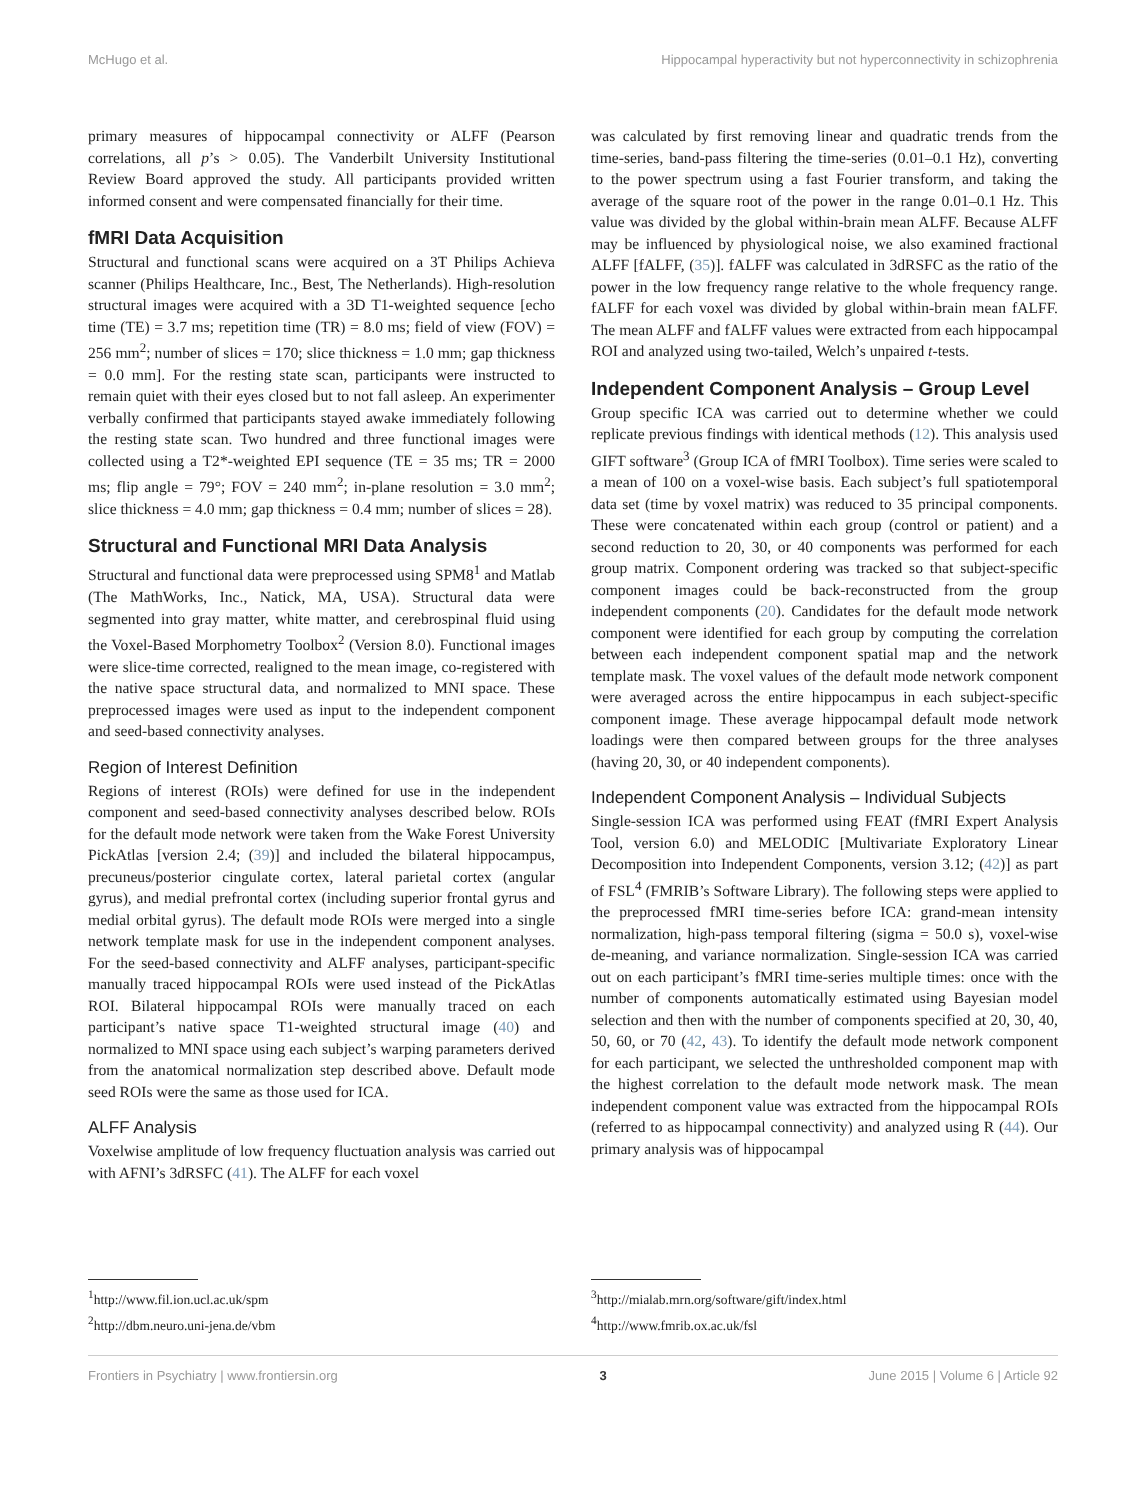McHugo et al. Hippocampal hyperactivity but not hyperconnectivity in schizophrenia
primary measures of hippocampal connectivity or ALFF (Pearson correlations, all p’s > 0.05). The Vanderbilt University Institutional Review Board approved the study. All participants provided written informed consent and were compensated financially for their time.
fMRI Data Acquisition
Structural and functional scans were acquired on a 3T Philips Achieva scanner (Philips Healthcare, Inc., Best, The Netherlands). High-resolution structural images were acquired with a 3D T1-weighted sequence [echo time (TE) = 3.7 ms; repetition time (TR) = 8.0 ms; field of view (FOV) = 256 mm<sup>2</sup>; number of slices = 170; slice thickness = 1.0 mm; gap thickness = 0.0 mm]. For the resting state scan, participants were instructed to remain quiet with their eyes closed but to not fall asleep. An experimenter verbally confirmed that participants stayed awake immediately following the resting state scan. Two hundred and three functional images were collected using a T2*-weighted EPI sequence (TE = 35 ms; TR = 2000 ms; flip angle = 79°; FOV = 240 mm<sup>2</sup>; in-plane resolution = 3.0 mm<sup>2</sup>; slice thickness = 4.0 mm; gap thickness = 0.4 mm; number of slices = 28).
Structural and Functional MRI Data Analysis
Structural and functional data were preprocessed using SPM8<sup>1</sup> and Matlab (The MathWorks, Inc., Natick, MA, USA). Structural data were segmented into gray matter, white matter, and cerebrospinal fluid using the Voxel-Based Morphometry Toolbox<sup>2</sup> (Version 8.0). Functional images were slice-time corrected, realigned to the mean image, co-registered with the native space structural data, and normalized to MNI space. These preprocessed images were used as input to the independent component and seed-based connectivity analyses.
Region of Interest Definition
Regions of interest (ROIs) were defined for use in the independent component and seed-based connectivity analyses described below. ROIs for the default mode network were taken from the Wake Forest University PickAtlas [version 2.4; (39)] and included the bilateral hippocampus, precuneus/posterior cingulate cortex, lateral parietal cortex (angular gyrus), and medial prefrontal cortex (including superior frontal gyrus and medial orbital gyrus). The default mode ROIs were merged into a single network template mask for use in the independent component analyses. For the seed-based connectivity and ALFF analyses, participant-specific manually traced hippocampal ROIs were used instead of the PickAtlas ROI. Bilateral hippocampal ROIs were manually traced on each participant’s native space T1-weighted structural image (40) and normalized to MNI space using each subject’s warping parameters derived from the anatomical normalization step described above. Default mode seed ROIs were the same as those used for ICA.
ALFF Analysis
Voxelwise amplitude of low frequency fluctuation analysis was carried out with AFNI’s 3dRSFC (41). The ALFF for each voxel
<sup>1</sup> http://www.fil.ion.ucl.ac.uk/spm
<sup>2</sup> http://dbm.neuro.uni-jena.de/vbm
was calculated by first removing linear and quadratic trends from the time-series, band-pass filtering the time-series (0.01–0.1 Hz), converting to the power spectrum using a fast Fourier transform, and taking the average of the square root of the power in the range 0.01–0.1 Hz. This value was divided by the global within-brain mean ALFF. Because ALFF may be influenced by physiological noise, we also examined fractional ALFF [fALFF, (35)]. fALFF was calculated in 3dRSFC as the ratio of the power in the low frequency range relative to the whole frequency range. fALFF for each voxel was divided by global within-brain mean fALFF. The mean ALFF and fALFF values were extracted from each hippocampal ROI and analyzed using two-tailed, Welch’s unpaired t-tests.
Independent Component Analysis – Group Level
Group specific ICA was carried out to determine whether we could replicate previous findings with identical methods (12). This analysis used GIFT software<sup>3</sup> (Group ICA of fMRI Toolbox). Time series were scaled to a mean of 100 on a voxel-wise basis. Each subject’s full spatiotemporal data set (time by voxel matrix) was reduced to 35 principal components. These were concatenated within each group (control or patient) and a second reduction to 20, 30, or 40 components was performed for each group matrix. Component ordering was tracked so that subject-specific component images could be back-reconstructed from the group independent components (20). Candidates for the default mode network component were identified for each group by computing the correlation between each independent component spatial map and the network template mask. The voxel values of the default mode network component were averaged across the entire hippocampus in each subject-specific component image. These average hippocampal default mode network loadings were then compared between groups for the three analyses (having 20, 30, or 40 independent components).
Independent Component Analysis – Individual Subjects
Single-session ICA was performed using FEAT (fMRI Expert Analysis Tool, version 6.0) and MELODIC [Multivariate Exploratory Linear Decomposition into Independent Components, version 3.12; (42)] as part of FSL<sup>4</sup> (FMRIB’s Software Library). The following steps were applied to the preprocessed fMRI time-series before ICA: grand-mean intensity normalization, high-pass temporal filtering (sigma = 50.0 s), voxel-wise de-meaning, and variance normalization. Single-session ICA was carried out on each participant’s fMRI time-series multiple times: once with the number of components automatically estimated using Bayesian model selection and then with the number of components specified at 20, 30, 40, 50, 60, or 70 (42, 43). To identify the default mode network component for each participant, we selected the unthresholded component map with the highest correlation to the default mode network mask. The mean independent component value was extracted from the hippocampal ROIs (referred to as hippocampal connectivity) and analyzed using R (44). Our primary analysis was of hippocampal
<sup>3</sup> http://mialab.mrn.org/software/gift/index.html
<sup>4</sup> http://www.fmrib.ox.ac.uk/fsl
Frontiers in Psychiatry | www.frontiersin.org 3 June 2015 | Volume 6 | Article 92